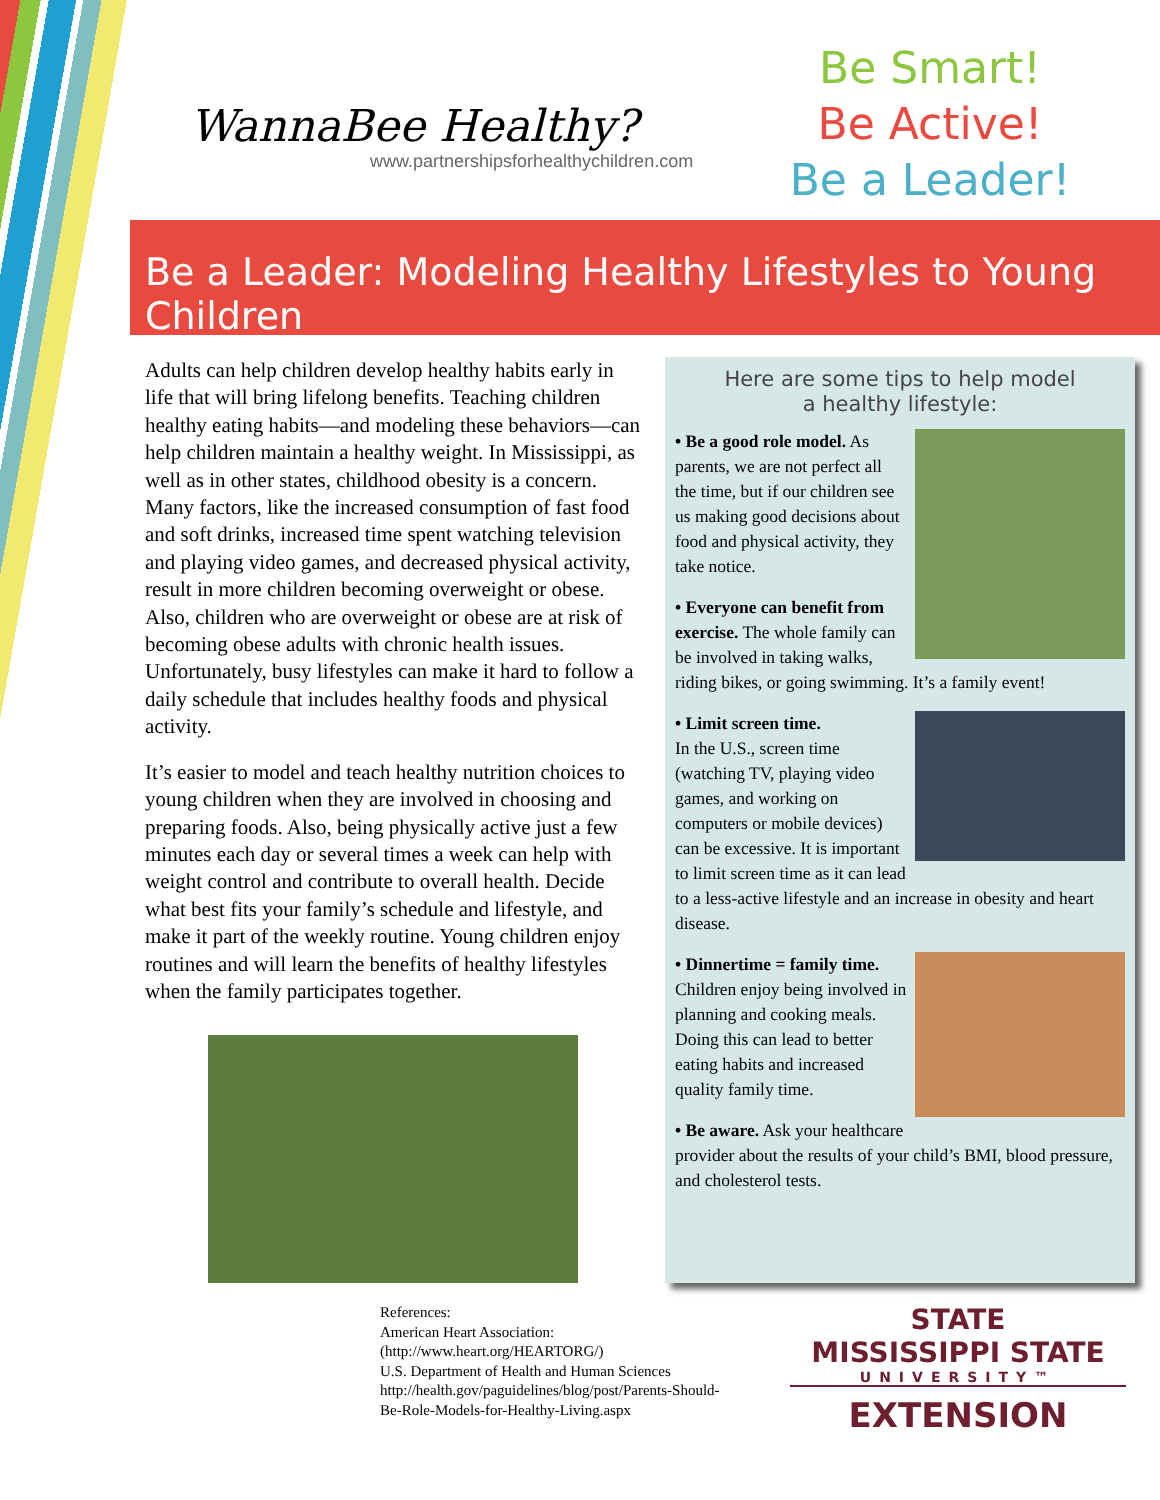WannaBee Healthy?
www.partnershipsforhealthychildren.com
Be Smart!
Be Active!
Be a Leader!
Be a Leader: Modeling Healthy Lifestyles to Young Children
Adults can help children develop healthy habits early in life that will bring lifelong benefits. Teaching children healthy eating habits—and modeling these behaviors—can help children maintain a healthy weight. In Mississippi, as well as in other states, childhood obesity is a concern. Many factors, like the increased consumption of fast food and soft drinks, increased time spent watching television and playing video games, and decreased physical activity, result in more children becoming overweight or obese. Also, children who are overweight or obese are at risk of becoming obese adults with chronic health issues. Unfortunately, busy lifestyles can make it hard to follow a daily schedule that includes healthy foods and physical activity.
It’s easier to model and teach healthy nutrition choices to young children when they are involved in choosing and preparing foods. Also, being physically active just a few minutes each day or several times a week can help with weight control and contribute to overall health. Decide what best fits your family’s schedule and lifestyle, and make it part of the weekly routine. Young children enjoy routines and will learn the benefits of healthy lifestyles when the family participates together.
Here are some tips to help model
a healthy lifestyle:
• Be a good role model. As parents, we are not perfect all the time, but if our children see us making good decisions about food and physical activity, they take notice.
• Everyone can benefit from exercise. The whole family can be involved in taking walks, riding bikes, or going swimming. It’s a family event!
• Limit screen time.
In the U.S., screen time (watching TV, playing video games, and working on computers or mobile devices) can be excessive. It is important to limit screen time as it can lead to a less-active lifestyle and an increase in obesity and heart disease.
• Dinnertime = family time. Children enjoy being involved in planning and cooking meals. Doing this can lead to better eating habits and increased quality family time.
• Be aware. Ask your healthcare provider about the results of your child’s BMI, blood pressure, and cholesterol tests.
References:
American Heart Association:(http://www.heart.org/HEARTORG/)
U.S. Department of Health and Human Sciences http://health.gov/paguidelines/blog/post/Parents-Should-Be-Role-Models-for-Healthy-Living.aspx
STATE
MISSISSIPPI STATE
UNIVERSITY™
EXTENSION